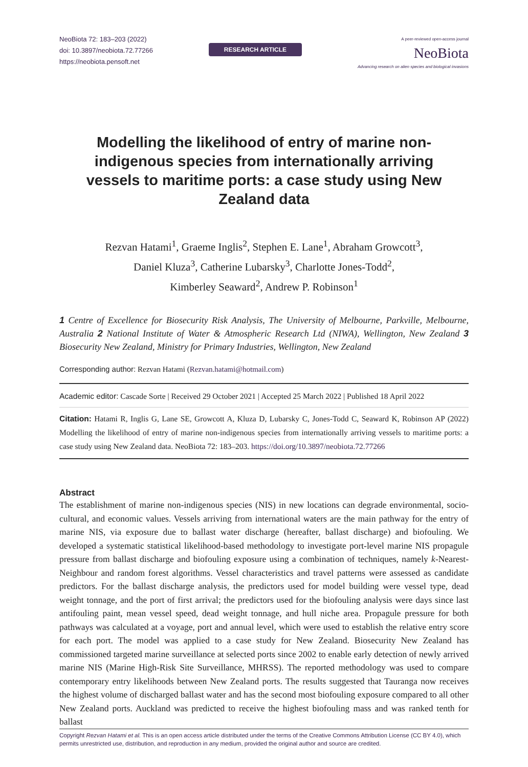NeoBiota 72: 183–203 (2022)
doi: 10.3897/neobiota.72.77266
https://neobiota.pensoft.net
RESEARCH ARTICLE
A peer-reviewed open-access journal
NeoBiota
Advancing research on alien species and biological invasions
Modelling the likelihood of entry of marine non-indigenous species from internationally arriving vessels to maritime ports: a case study using New Zealand data
Rezvan Hatami<sup>1</sup>, Graeme Inglis<sup>2</sup>, Stephen E. Lane<sup>1</sup>, Abraham Growcott<sup>3</sup>,
Daniel Kluza<sup>3</sup>, Catherine Lubarsky<sup>3</sup>, Charlotte Jones-Todd<sup>2</sup>,
Kimberley Seaward<sup>2</sup>, Andrew P. Robinson<sup>1</sup>
1 Centre of Excellence for Biosecurity Risk Analysis, The University of Melbourne, Parkville, Melbourne, Australia 2 National Institute of Water & Atmospheric Research Ltd (NIWA), Wellington, New Zealand 3 Biosecurity New Zealand, Ministry for Primary Industries, Wellington, New Zealand
Corresponding author: Rezvan Hatami (Rezvan.hatami@hotmail.com)
Academic editor: Cascade Sorte | Received 29 October 2021 | Accepted 25 March 2022 | Published 18 April 2022
Citation: Hatami R, Inglis G, Lane SE, Growcott A, Kluza D, Lubarsky C, Jones-Todd C, Seaward K, Robinson AP (2022) Modelling the likelihood of entry of marine non-indigenous species from internationally arriving vessels to maritime ports: a case study using New Zealand data. NeoBiota 72: 183–203. https://doi.org/10.3897/neobiota.72.77266
Abstract
The establishment of marine non-indigenous species (NIS) in new locations can degrade environmental, socio-cultural, and economic values. Vessels arriving from international waters are the main pathway for the entry of marine NIS, via exposure due to ballast water discharge (hereafter, ballast discharge) and biofouling. We developed a systematic statistical likelihood-based methodology to investigate port-level marine NIS propagule pressure from ballast discharge and biofouling exposure using a combination of techniques, namely k-Nearest-Neighbour and random forest algorithms. Vessel characteristics and travel patterns were assessed as candidate predictors. For the ballast discharge analysis, the predictors used for model building were vessel type, dead weight tonnage, and the port of first arrival; the predictors used for the biofouling analysis were days since last antifouling paint, mean vessel speed, dead weight tonnage, and hull niche area. Propagule pressure for both pathways was calculated at a voyage, port and annual level, which were used to establish the relative entry score for each port. The model was applied to a case study for New Zealand. Biosecurity New Zealand has commissioned targeted marine surveillance at selected ports since 2002 to enable early detection of newly arrived marine NIS (Marine High-Risk Site Surveillance, MHRSS). The reported methodology was used to compare contemporary entry likelihoods between New Zealand ports. The results suggested that Tauranga now receives the highest volume of discharged ballast water and has the second most biofouling exposure compared to all other New Zealand ports. Auckland was predicted to receive the highest biofouling mass and was ranked tenth for ballast
Copyright Rezvan Hatami et al. This is an open access article distributed under the terms of the Creative Commons Attribution License (CC BY 4.0), which permits unrestricted use, distribution, and reproduction in any medium, provided the original author and source are credited.